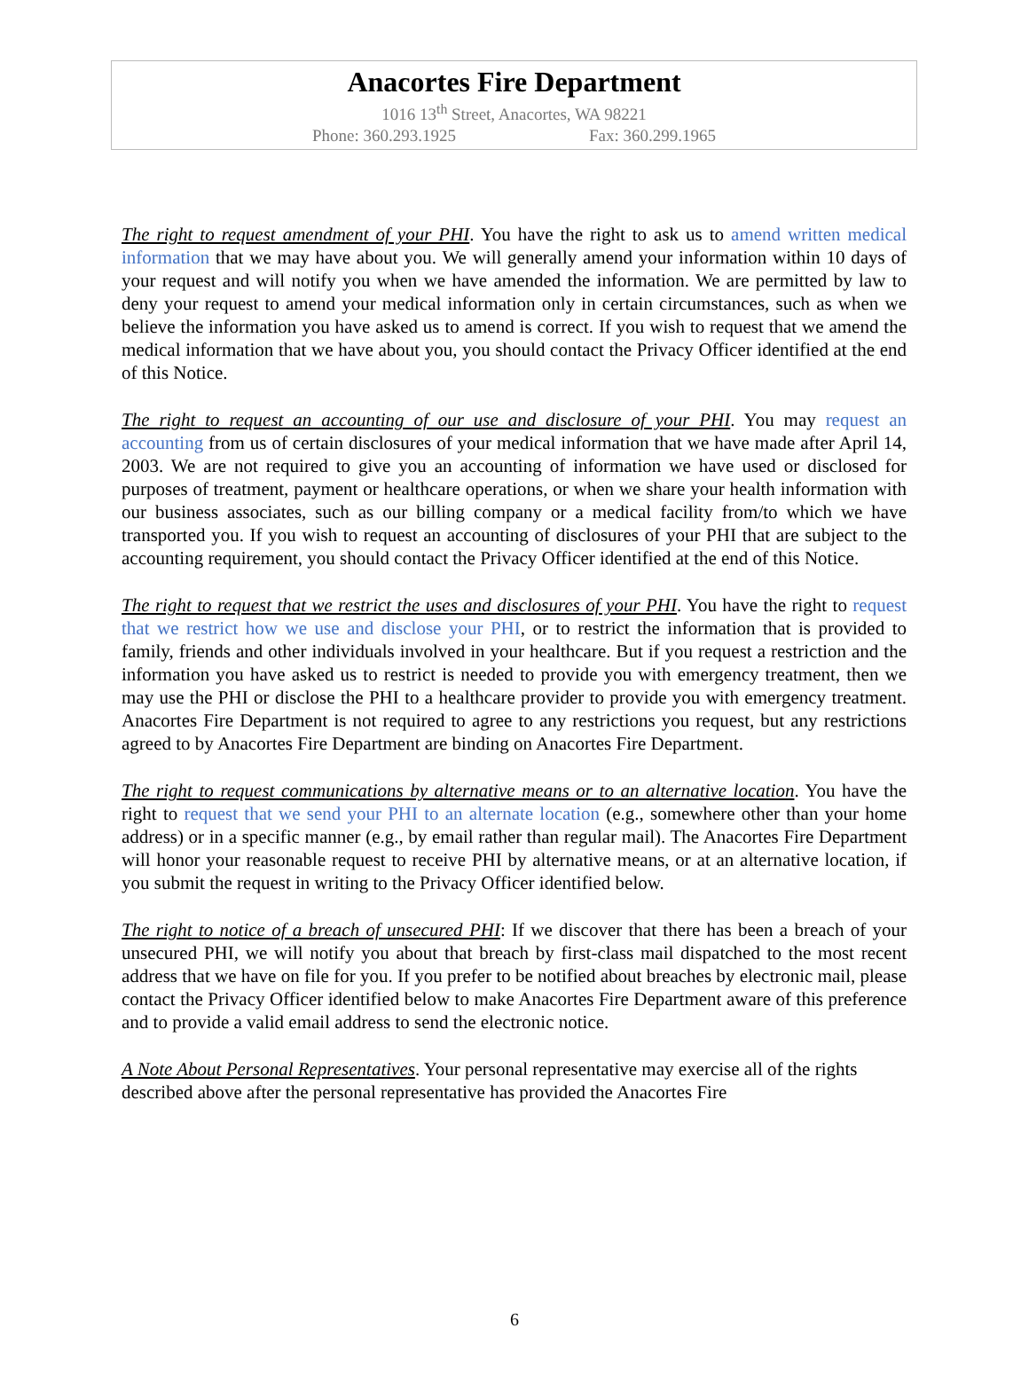Anacortes Fire Department
1016 13<sup>th</sup> Street, Anacortes, WA 98221
Phone: 360.293.1925 Fax: 360.299.1965
The right to request amendment of your PHI. You have the right to ask us to amend written medical information that we may have about you. We will generally amend your information within 10 days of your request and will notify you when we have amended the information. We are permitted by law to deny your request to amend your medical information only in certain circumstances, such as when we believe the information you have asked us to amend is correct. If you wish to request that we amend the medical information that we have about you, you should contact the Privacy Officer identified at the end of this Notice.
The right to request an accounting of our use and disclosure of your PHI. You may request an accounting from us of certain disclosures of your medical information that we have made after April 14, 2003. We are not required to give you an accounting of information we have used or disclosed for purposes of treatment, payment or healthcare operations, or when we share your health information with our business associates, such as our billing company or a medical facility from/to which we have transported you. If you wish to request an accounting of disclosures of your PHI that are subject to the accounting requirement, you should contact the Privacy Officer identified at the end of this Notice.
The right to request that we restrict the uses and disclosures of your PHI. You have the right to request that we restrict how we use and disclose your PHI, or to restrict the information that is provided to family, friends and other individuals involved in your healthcare. But if you request a restriction and the information you have asked us to restrict is needed to provide you with emergency treatment, then we may use the PHI or disclose the PHI to a healthcare provider to provide you with emergency treatment. Anacortes Fire Department is not required to agree to any restrictions you request, but any restrictions agreed to by Anacortes Fire Department are binding on Anacortes Fire Department.
The right to request communications by alternative means or to an alternative location. You have the right to request that we send your PHI to an alternate location (e.g., somewhere other than your home address) or in a specific manner (e.g., by email rather than regular mail). The Anacortes Fire Department will honor your reasonable request to receive PHI by alternative means, or at an alternative location, if you submit the request in writing to the Privacy Officer identified below.
The right to notice of a breach of unsecured PHI: If we discover that there has been a breach of your unsecured PHI, we will notify you about that breach by first-class mail dispatched to the most recent address that we have on file for you. If you prefer to be notified about breaches by electronic mail, please contact the Privacy Officer identified below to make Anacortes Fire Department aware of this preference and to provide a valid email address to send the electronic notice.
A Note About Personal Representatives. Your personal representative may exercise all of the rights described above after the personal representative has provided the Anacortes Fire
6